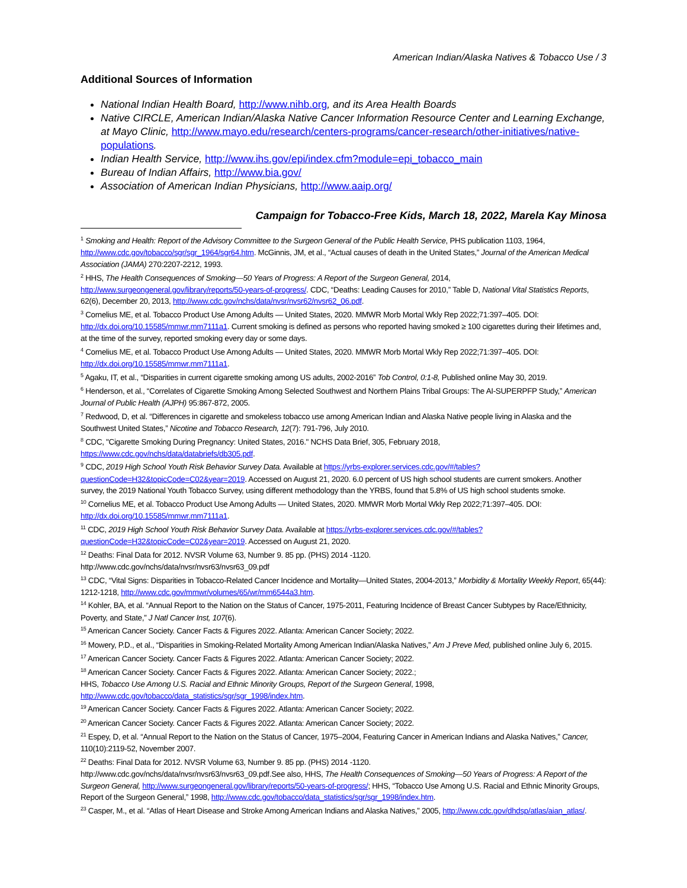American Indian/Alaska Natives & Tobacco Use / 3
Additional Sources of Information
National Indian Health Board, http://www.nihb.org, and its Area Health Boards
Native CIRCLE, American Indian/Alaska Native Cancer Information Resource Center and Learning Exchange, at Mayo Clinic, http://www.mayo.edu/research/centers-programs/cancer-research/other-initiatives/native-populations.
Indian Health Service, http://www.ihs.gov/epi/index.cfm?module=epi_tobacco_main
Bureau of Indian Affairs, http://www.bia.gov/
Association of American Indian Physicians, http://www.aaip.org/
Campaign for Tobacco-Free Kids, March 18, 2022, Marela Kay Minosa
<sup>1</sup> Smoking and Health: Report of the Advisory Committee to the Surgeon General of the Public Health Service, PHS publication 1103, 1964, http://www.cdc.gov/tobacco/sgr/sgr_1964/sgr64.htm. McGinnis, JM, et al., “Actual causes of death in the United States,” Journal of the American Medical Association (JAMA) 270:2207-2212, 1993.
<sup>2</sup> HHS, The Health Consequences of Smoking—50 Years of Progress: A Report of the Surgeon General, 2014, http://www.surgeongeneral.gov/library/reports/50-years-of-progress/. CDC, “Deaths: Leading Causes for 2010,” Table D, National Vital Statistics Reports, 62(6), December 20, 2013, http://www.cdc.gov/nchs/data/nvsr/nvsr62/nvsr62_06.pdf.
<sup>3</sup> Cornelius ME, et al. Tobacco Product Use Among Adults — United States, 2020. MMWR Morb Mortal Wkly Rep 2022;71:397–405. DOI: http://dx.doi.org/10.15585/mmwr.mm7111a1. Current smoking is defined as persons who reported having smoked ≥ 100 cigarettes during their lifetimes and, at the time of the survey, reported smoking every day or some days.
<sup>4</sup> Cornelius ME, et al. Tobacco Product Use Among Adults — United States, 2020. MMWR Morb Mortal Wkly Rep 2022;71:397–405. DOI: http://dx.doi.org/10.15585/mmwr.mm7111a1.
<sup>5</sup> Agaku, IT, et al., “Disparities in current cigarette smoking among US adults, 2002-2016” Tob Control, 0:1-8, Published online May 30, 2019.
<sup>6</sup> Henderson, et al., “Correlates of Cigarette Smoking Among Selected Southwest and Northern Plains Tribal Groups: The AI-SUPERPFP Study,” American Journal of Public Health (AJPH) 95:867-872, 2005.
<sup>7</sup> Redwood, D, et al. “Differences in cigarette and smokeless tobacco use among American Indian and Alaska Native people living in Alaska and the Southwest United States,” Nicotine and Tobacco Research, 12(7): 791-796, July 2010.
<sup>8</sup> CDC, "Cigarette Smoking During Pregnancy: United States, 2016." NCHS Data Brief, 305, February 2018, https://www.cdc.gov/nchs/data/databriefs/db305.pdf.
<sup>9</sup> CDC, 2019 High School Youth Risk Behavior Survey Data. Available at https://yrbs-explorer.services.cdc.gov/#/tables?questionCode=H32&topicCode=C02&year=2019. Accessed on August 21, 2020. 6.0 percent of US high school students are current smokers. Another survey, the 2019 National Youth Tobacco Survey, using different methodology than the YRBS, found that 5.8% of US high school students smoke.
<sup>10</sup> Cornelius ME, et al. Tobacco Product Use Among Adults — United States, 2020. MMWR Morb Mortal Wkly Rep 2022;71:397–405. DOI: http://dx.doi.org/10.15585/mmwr.mm7111a1.
<sup>11</sup> CDC, 2019 High School Youth Risk Behavior Survey Data. Available at https://yrbs-explorer.services.cdc.gov/#/tables?questionCode=H32&topicCode=C02&year=2019. Accessed on August 21, 2020.
<sup>12</sup> Deaths: Final Data for 2012. NVSR Volume 63, Number 9. 85 pp. (PHS) 2014 -1120.
http://www.cdc.gov/nchs/data/nvsr/nvsr63/nvsr63_09.pdf
<sup>13</sup> CDC, “Vital Signs: Disparities in Tobacco-Related Cancer Incidence and Mortality—United States, 2004-2013,” Morbidity & Mortality Weekly Report, 65(44): 1212-1218, http://www.cdc.gov/mmwr/volumes/65/wr/mm6544a3.htm.
<sup>14</sup> Kohler, BA, et al. “Annual Report to the Nation on the Status of Cancer, 1975-2011, Featuring Incidence of Breast Cancer Subtypes by Race/Ethnicity, Poverty, and State,” J Natl Cancer Inst, 107(6).
<sup>15</sup> American Cancer Society. Cancer Facts & Figures 2022. Atlanta: American Cancer Society; 2022.
<sup>16</sup> Mowery, P.D., et al., “Disparities in Smoking-Related Mortality Among American Indian/Alaska Natives,” Am J Preve Med, published online July 6, 2015.
<sup>17</sup> American Cancer Society. Cancer Facts & Figures 2022. Atlanta: American Cancer Society; 2022.
<sup>18</sup> American Cancer Society. Cancer Facts & Figures 2022. Atlanta: American Cancer Society; 2022.;
HHS, Tobacco Use Among U.S. Racial and Ethnic Minority Groups, Report of the Surgeon General, 1998, http://www.cdc.gov/tobacco/data_statistics/sgr/sgr_1998/index.htm.
<sup>19</sup> American Cancer Society. Cancer Facts & Figures 2022. Atlanta: American Cancer Society; 2022.
<sup>20</sup> American Cancer Society. Cancer Facts & Figures 2022. Atlanta: American Cancer Society; 2022.
<sup>21</sup> Espey, D, et al. “Annual Report to the Nation on the Status of Cancer, 1975–2004, Featuring Cancer in American Indians and Alaska Natives,” Cancer, 110(10):2119-52, November 2007.
<sup>22</sup> Deaths: Final Data for 2012. NVSR Volume 63, Number 9. 85 pp. (PHS) 2014 -1120.
http://www.cdc.gov/nchs/data/nvsr/nvsr63/nvsr63_09.pdf.See also, HHS, The Health Consequences of Smoking—50 Years of Progress: A Report of the Surgeon General, http://www.surgeongeneral.gov/library/reports/50-years-of-progress/; HHS, “Tobacco Use Among U.S. Racial and Ethnic Minority Groups, Report of the Surgeon General,” 1998, http://www.cdc.gov/tobacco/data_statistics/sgr/sgr_1998/index.htm.
<sup>23</sup> Casper, M., et al. “Atlas of Heart Disease and Stroke Among American Indians and Alaska Natives,” 2005, http://www.cdc.gov/dhdsp/atlas/aian_atlas/.